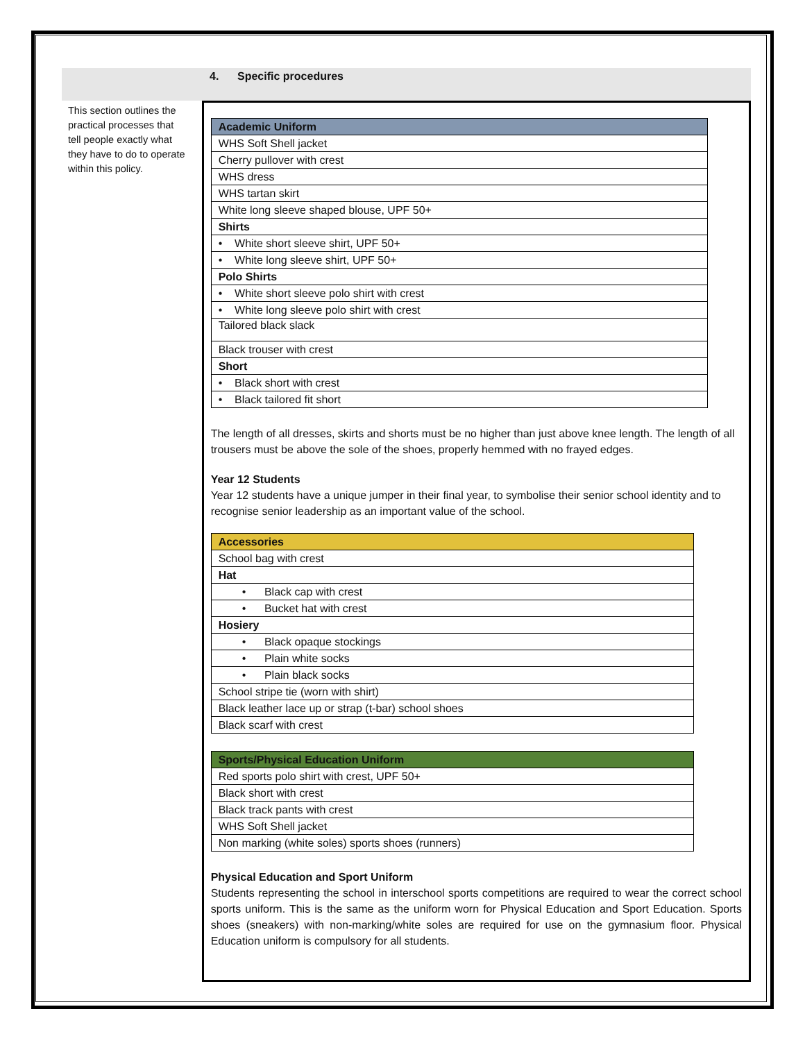4. Specific procedures
This section outlines the practical processes that tell people exactly what they have to do to operate within this policy.
| Academic Uniform |
| --- |
| WHS Soft Shell jacket |
| Cherry pullover with crest |
| WHS dress |
| WHS tartan skirt |
| White long sleeve shaped blouse, UPF 50+ |
| Shirts |
| • White short sleeve shirt, UPF 50+ |
| • White long sleeve shirt, UPF 50+ |
| Polo Shirts |
| • White short sleeve polo shirt with crest |
| • White long sleeve polo shirt with crest |
| Tailored black slack |
| Black trouser with crest |
| Short |
| • Black short with crest |
| • Black tailored fit short |
The length of all dresses, skirts and shorts must be no higher than just above knee length. The length of all trousers must be above the sole of the shoes, properly hemmed with no frayed edges.
Year 12 Students
Year 12 students have a unique jumper in their final year, to symbolise their senior school identity and to recognise senior leadership as an important value of the school.
| Accessories |
| --- |
| School bag with crest |
| Hat |
| • Black cap with crest |
| • Bucket hat with crest |
| Hosiery |
| • Black opaque stockings |
| • Plain white socks |
| • Plain black socks |
| School stripe tie (worn with shirt) |
| Black leather lace up or strap (t-bar) school shoes |
| Black scarf with crest |
| Sports/Physical Education Uniform |
| --- |
| Red sports polo shirt with crest, UPF 50+ |
| Black short with crest |
| Black track pants with crest |
| WHS Soft Shell jacket |
| Non marking (white soles) sports shoes (runners) |
Physical Education and Sport Uniform
Students representing the school in interschool sports competitions are required to wear the correct school sports uniform. This is the same as the uniform worn for Physical Education and Sport Education. Sports shoes (sneakers) with non-marking/white soles are required for use on the gymnasium floor. Physical Education uniform is compulsory for all students.